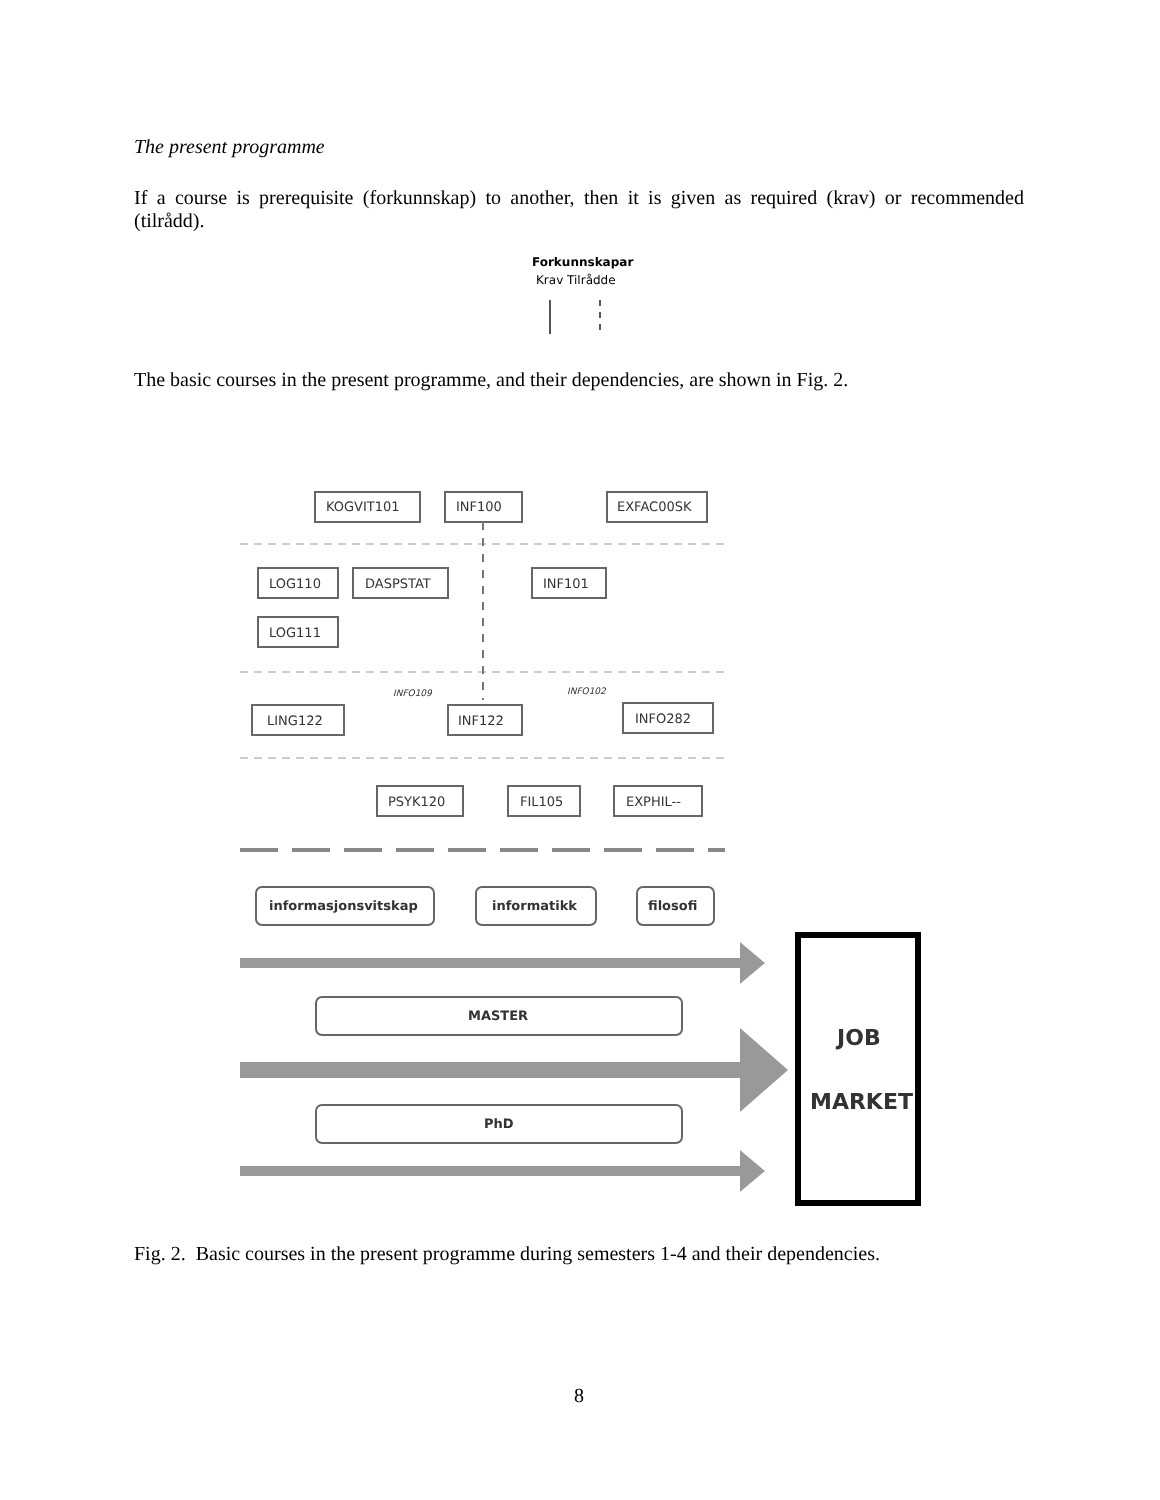The present programme
If a course is prerequisite (forkunnskap) to another, then it is given as required (krav) or recommended (tilrådd).
Forkunnskapar
Krav Tilrådde
The basic courses in the present programme, and their dependencies, are shown in Fig. 2.
KOGVIT101
INF100
EXFAC00SK
LOG110
DASPSTAT
INF101
LOG111
INFO109
INFO102
LING122
INF122
INFO282
PSYK120
FIL105
EXPHIL--
informasjonsvitskap
informatikk
filosofi
MASTER
PhD
JOB
MARKET
Fig. 2. Basic courses in the present programme during semesters 1-4 and their dependencies.
8